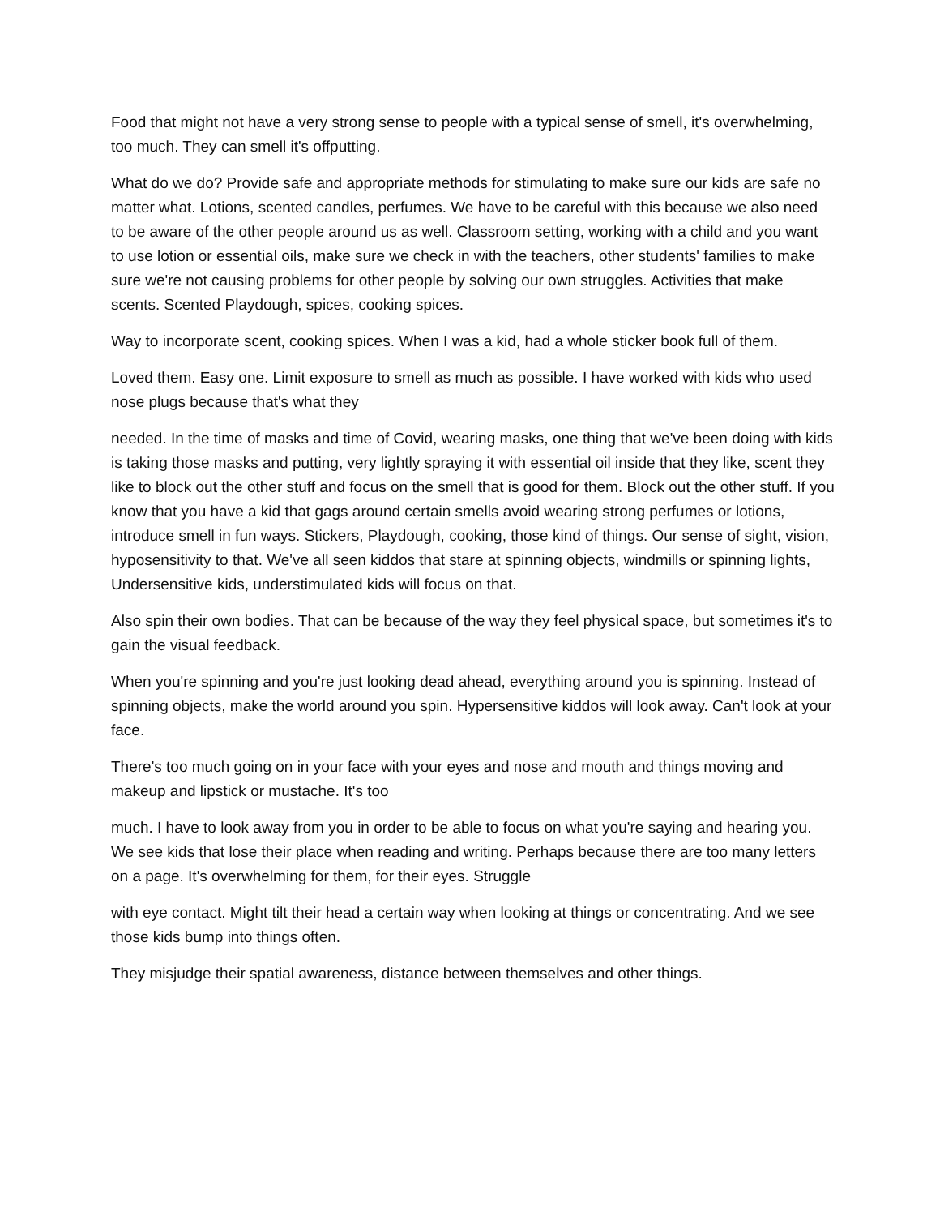Food that might not have a very strong sense to people with a typical sense of smell, it's overwhelming, too much. They can smell it's offputting.
What do we do? Provide safe and appropriate methods for stimulating to make sure our kids are safe no matter what. Lotions, scented candles, perfumes. We have to be careful with this because we also need to be aware of the other people around us as well. Classroom setting, working with a child and you want to use lotion or essential oils, make sure we check in with the teachers, other students' families to make sure we're not causing problems for other people by solving our own struggles. Activities that make scents. Scented Playdough, spices, cooking spices.
Way to incorporate scent, cooking spices. When I was a kid, had a whole sticker book full of them.
Loved them. Easy one. Limit exposure to smell as much as possible. I have worked with kids who used nose plugs because that's what they
needed. In the time of masks and time of Covid, wearing masks, one thing that we've been doing with kids is taking those masks and putting, very lightly spraying it with essential oil inside that they like, scent they like to block out the other stuff and focus on the smell that is good for them. Block out the other stuff. If you know that you have a kid that gags around certain smells avoid wearing strong perfumes or lotions, introduce smell in fun ways. Stickers, Playdough, cooking, those kind of things. Our sense of sight, vision, hyposensitivity to that. We've all seen kiddos that stare at spinning objects, windmills or spinning lights, Undersensitive kids, understimulated kids will focus on that.
Also spin their own bodies. That can be because of the way they feel physical space, but sometimes it's to gain the visual feedback.
When you're spinning and you're just looking dead ahead, everything around you is spinning. Instead of spinning objects, make the world around you spin. Hypersensitive kiddos will look away. Can't look at your face.
There's too much going on in your face with your eyes and nose and mouth and things moving and makeup and lipstick or mustache. It's too
much. I have to look away from you in order to be able to focus on what you're saying and hearing you. We see kids that lose their place when reading and writing. Perhaps because there are too many letters on a page. It's overwhelming for them, for their eyes. Struggle
with eye contact. Might tilt their head a certain way when looking at things or concentrating. And we see those kids bump into things often.
They misjudge their spatial awareness, distance between themselves and other things.